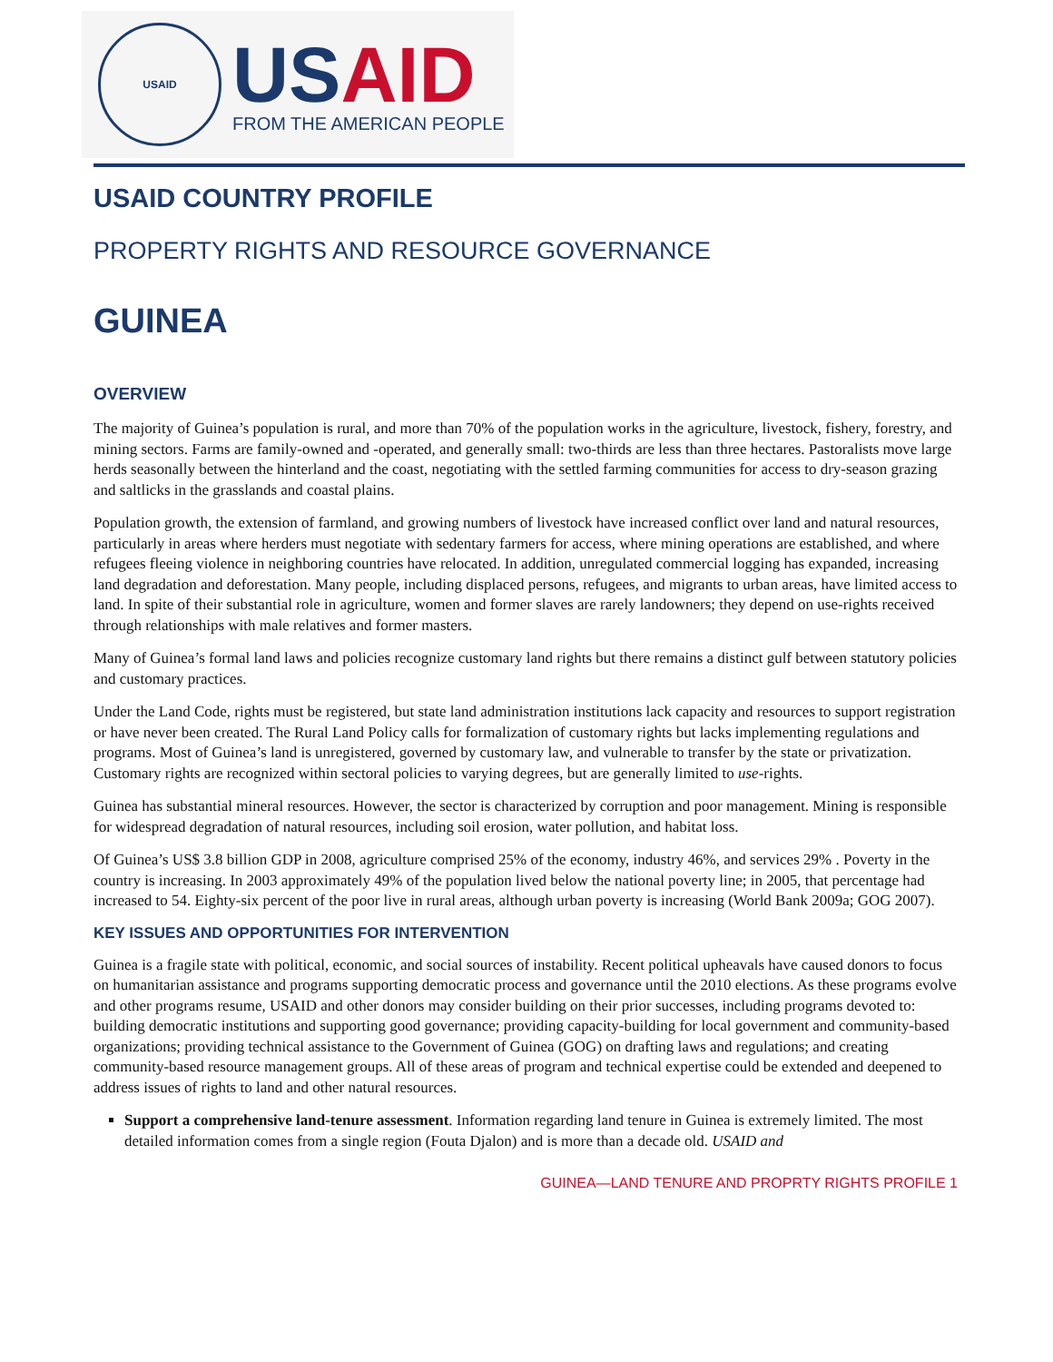USAID
USAID
FROM THE AMERICAN PEOPLE
USAID COUNTRY PROFILE
PROPERTY RIGHTS AND RESOURCE GOVERNANCE
GUINEA
OVERVIEW
The majority of Guinea’s population is rural, and more than 70% of the population works in the agriculture, livestock, fishery, forestry, and mining sectors. Farms are family-owned and -operated, and generally small: two-thirds are less than three hectares. Pastoralists move large herds seasonally between the hinterland and the coast, negotiating with the settled farming communities for access to dry-season grazing and saltlicks in the grasslands and coastal plains.
Population growth, the extension of farmland, and growing numbers of livestock have increased conflict over land and natural resources, particularly in areas where herders must negotiate with sedentary farmers for access, where mining operations are established, and where refugees fleeing violence in neighboring countries have relocated. In addition, unregulated commercial logging has expanded, increasing land degradation and deforestation. Many people, including displaced persons, refugees, and migrants to urban areas, have limited access to land. In spite of their substantial role in agriculture, women and former slaves are rarely landowners; they depend on use-rights received through relationships with male relatives and former masters.
Many of Guinea’s formal land laws and policies recognize customary land rights but there remains a distinct gulf between statutory policies and customary practices.
Under the Land Code, rights must be registered, but state land administration institutions lack capacity and resources to support registration or have never been created. The Rural Land Policy calls for formalization of customary rights but lacks implementing regulations and programs. Most of Guinea’s land is unregistered, governed by customary law, and vulnerable to transfer by the state or privatization. Customary rights are recognized within sectoral policies to varying degrees, but are generally limited to use-rights.
Guinea has substantial mineral resources. However, the sector is characterized by corruption and poor management. Mining is responsible for widespread degradation of natural resources, including soil erosion, water pollution, and habitat loss.
Of Guinea’s US$ 3.8 billion GDP in 2008, agriculture comprised 25% of the economy, industry 46%, and services 29% . Poverty in the country is increasing. In 2003 approximately 49% of the population lived below the national poverty line; in 2005, that percentage had increased to 54. Eighty-six percent of the poor live in rural areas, although urban poverty is increasing (World Bank 2009a; GOG 2007).
KEY ISSUES AND OPPORTUNITIES FOR INTERVENTION
Guinea is a fragile state with political, economic, and social sources of instability. Recent political upheavals have caused donors to focus on humanitarian assistance and programs supporting democratic process and governance until the 2010 elections. As these programs evolve and other programs resume, USAID and other donors may consider building on their prior successes, including programs devoted to: building democratic institutions and supporting good governance; providing capacity-building for local government and community-based organizations; providing technical assistance to the Government of Guinea (GOG) on drafting laws and regulations; and creating community-based resource management groups. All of these areas of program and technical expertise could be extended and deepened to address issues of rights to land and other natural resources.
Support a comprehensive land-tenure assessment. Information regarding land tenure in Guinea is extremely limited. The most detailed information comes from a single region (Fouta Djalon) and is more than a decade old. USAID and
GUINEA—LAND TENURE AND PROPRTY RIGHTS PROFILE 1